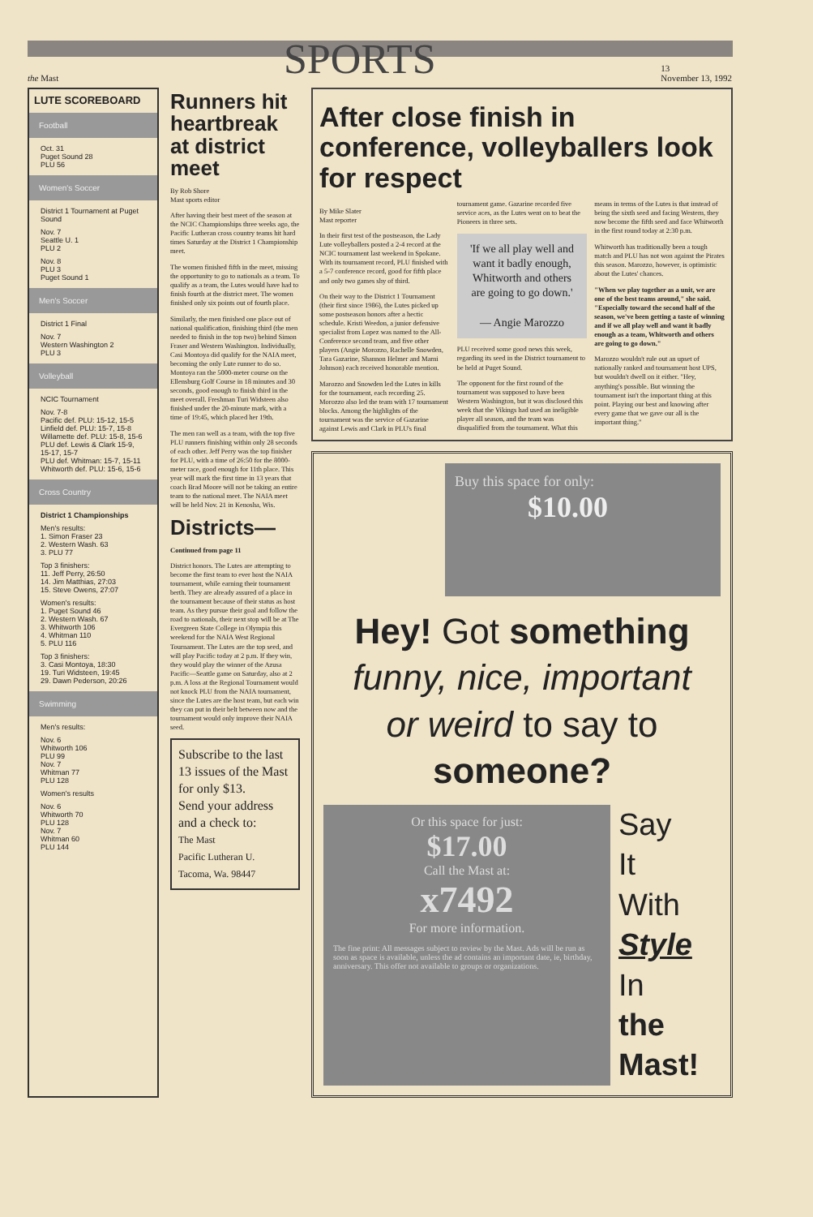the Mast
SPORTS
13
November 13, 1992
LUTE SCOREBOARD
Football
Oct. 31
Puget Sound 28
PLU 56
Women's Soccer
District 1 Tournament at Puget Sound
Nov. 7
Seattle U. 1
PLU 2
Nov. 8
PLU 3
Puget Sound 1
Men's Soccer
District 1 Final
Nov. 7
Western Washington 2
PLU 3
Volleyball
NCIC Tournament
Nov. 7-8
Pacific def. PLU: 15-12, 15-5
Linfield def. PLU: 15-7, 15-8
Willamette def. PLU: 15-8, 15-6
PLU def. Lewis & Clark 15-9, 15-17, 15-7
PLU def. Whitman: 15-7, 15-11
Whitworth def. PLU: 15-6, 15-6
Cross Country
District 1 Championships
Men's results:
1. Simon Fraser 23
2. Western Wash. 63
3. PLU 77
Top 3 finishers:
11. Jeff Perry, 26:50
14. Jim Matthias, 27:03
15. Steve Owens, 27:07
Women's results:
1. Puget Sound 46
2. Western Wash. 67
3. Whitworth 106
4. Whitman 110
5. PLU 116
Top 3 finishers:
3. Casi Montoya, 18:30
19. Turi Widsteen, 19:45
29. Dawn Pederson, 20:26
Swimming
Men's results:
Nov. 6
Whitworth 106
PLU 99
Nov. 7
Whitman 77
PLU 128
Women's results
Nov. 6
Whitworth 70
PLU 128
Nov. 7
Whitman 60
PLU 144
Runners hit heartbreak at district meet
By Rob Shore
Mast sports editor
After having their best meet of the season at the NCIC Championships three weeks ago, the Pacific Lutheran cross country teams hit hard times Saturday at the District 1 Championship meet.
The women finished fifth in the meet, missing the opportunity to go to nationals as a team. To qualify as a team, the Lutes would have had to finish fourth at the district meet. The women finished only six points out of fourth place.
Similarly, the men finished one place out of national qualification, finishing third (the men needed to finish in the top two) behind Simon Fraser and Western Washington. Individually, Casi Montoya did qualify for the NAIA meet, becoming the only Lute runner to do so. Montoya ran the 5000-meter course on the Ellensburg Golf Course in 18 minutes and 30 seconds, good enough to finish third in the meet overall. Freshman Turi Widsteen also finished under the 20-minute mark, with a time of 19:45, which placed her 19th.
The men ran well as a team, with the top five PLU runners finishing within only 28 seconds of each other. Jeff Perry was the top finisher for PLU, with a time of 26:50 for the 8000-meter race, good enough for 11th place. This year will mark the first time in 13 years that coach Brad Moore will not be taking an entire team to the national meet. The NAIA meet will be held Nov. 21 in Kenosha, Wis.
Districts—
Continued from page 11
District honors. The Lutes are attempting to become the first team to ever host the NAIA tournament, while earning their tournament berth. They are already assured of a place in the tournament because of their status as host team. As they pursue their goal and follow the road to nationals, their next stop will be at The Evergreen State College in Olympia this weekend for the NAIA West Regional Tournament. The Lutes are the top seed, and will play Pacific today at 2 p.m. If they win, they would play the winner of the Azusa Pacific—Seattle game on Saturday, also at 2 p.m. A loss at the Regional Tournament would not knock PLU from the NAIA tournament, since the Lutes are the host team, but each win they can put in their belt between now and the tournament would only improve their NAIA seed.
Subscribe to the last 13 issues of the Mast for only $13.
Send your address and a check to:
The Mast
Pacific Lutheran U.
Tacoma, Wa. 98447
After close finish in conference, volleyballers look for respect
By Mike Slater
Mast reporter
In their first test of the postseason, the Lady Lute volleyballers posted a 2-4 record at the NCIC tournament last weekend in Spokane. With its tournament record, PLU finished with a 5-7 conference record, good for fifth place and only two games shy of third.
On their way to the District 1 Tournament (their first since 1986), the Lutes picked up some postseason honors after a hectic schedule. Kristi Weedon, a junior defensive specialist from Lopez was named to the All-Conference second team, and five other players (Angie Morozzo, Rachelle Snowden, Tara Gazarine, Shannon Helmer and Marni Johnson) each received honorable mention.
Marozzo and Snowden led the Lutes in kills for the tournament, each recording 25. Morozzo also led the team with 17 tournament blocks. Among the highlights of the tournament was the service of Gazarine against Lewis and Clark in PLU's final tournament game. Gazarine recorded five service aces, as the Lutes went on to beat the Pioneers in three sets.
'If we all play well and want it badly enough, Whitworth and others are going to go down.'
— Angie Marozzo
PLU received some good news this week, regarding its seed in the District tournament to be held at Puget Sound.
The opponent for the first round of the tournament was supposed to have been Western Washington, but it was disclosed this week that the Vikings had used an ineligible player all season, and the team was disqualified from the tournament. What this means in terms of the Lutes is that instead of being the sixth seed and facing Western, they now become the fifth seed and face Whitworth in the first round today at 2:30 p.m.
Whitworth has traditionally been a tough match and PLU has not won against the Pirates this season. Marozzo, however, is optimistic about the Lutes' chances.
"When we play together as a unit, we are one of the best teams around," she said. "Especially toward the second half of the season, we've been getting a taste of winning and if we all play well and want it badly enough as a team, Whitworth and others are going to go down."
Marozzo wouldn't rule out an upset of nationally ranked and tournament host UPS, but wouldn't dwell on it either. "Hey, anything's possible. But winning the tournament isn't the important thing at this point. Playing our best and knowing after every game that we gave our all is the important thing."
Buy this space for only:
$10.00
Hey! Got something
funny, nice, important
or weird to say to
someone?
Or this space for just:
$17.00
Call the Mast at:
x7492
For more information.
The fine print: All messages subject to review by the Mast. Ads will be run as soon as space is available, unless the ad contains an important date, ie, birthday, anniversary. This offer not available to groups or organizations.
Say
It
With
Style
In
the
Mast!